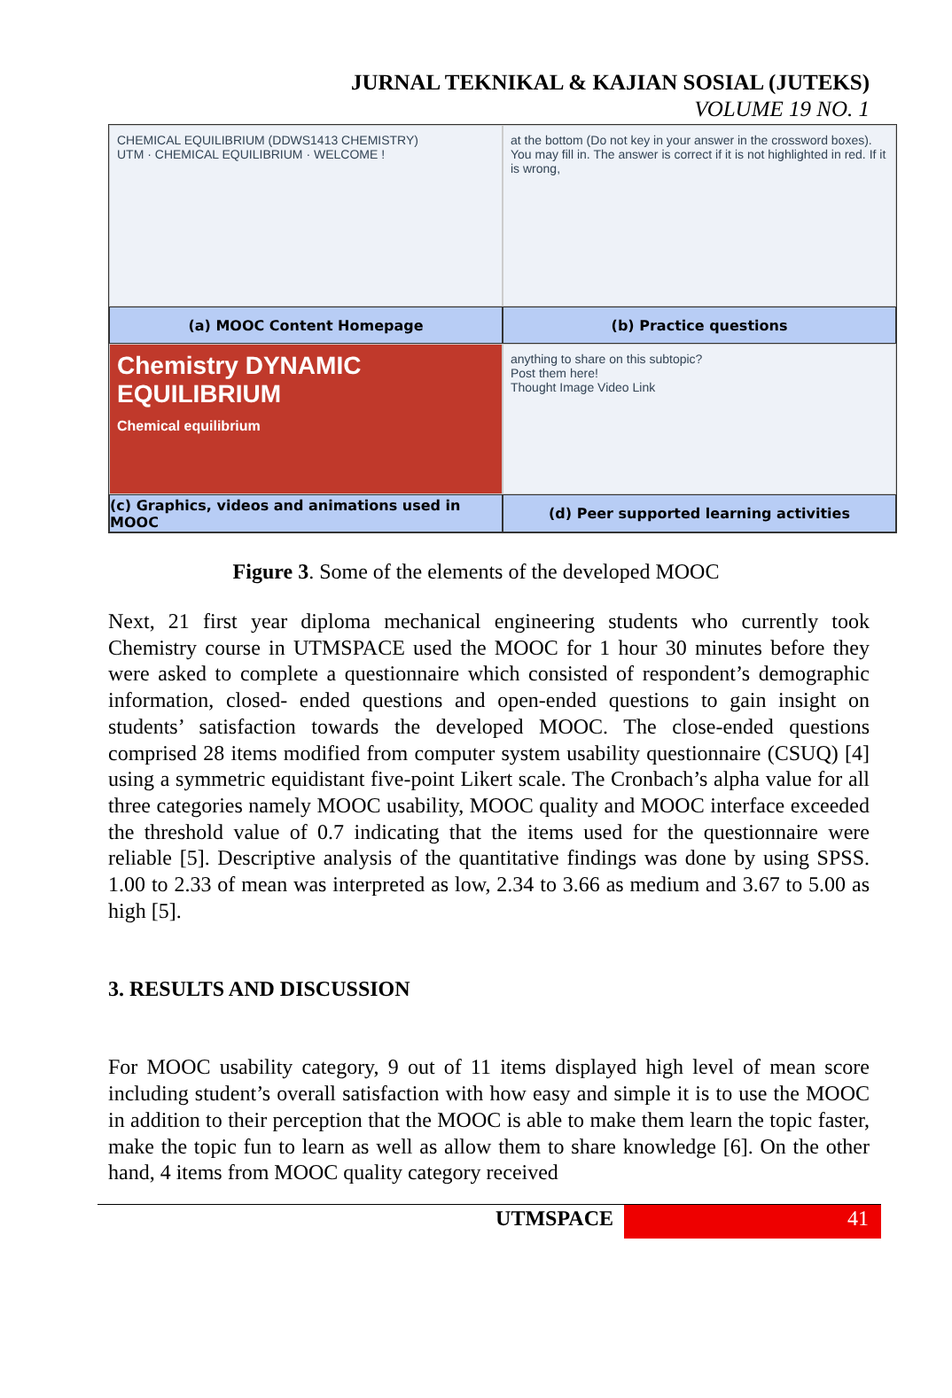JURNAL TEKNIKAL & KAJIAN SOSIAL (JUTEKS)
VOLUME 19 NO. 1
CHEMICAL EQUILIBRIUM (DDWS1413 CHEMISTRY)
UTM · CHEMICAL EQUILIBRIUM · WELCOME !
at the bottom (Do not key in your answer in the crossword boxes). You may fill in. The answer is correct if it is not highlighted in red. If it is wrong,
(a) MOOC Content Homepage
(b) Practice questions
Chemistry DYNAMIC EQUILIBRIUM
Chemical equilibrium
anything to share on this subtopic?
Post them here!
Thought Image Video Link
(c) Graphics, videos and animations used in MOOC
(d) Peer supported learning activities
Figure 3. Some of the elements of the developed MOOC
Next, 21 first year diploma mechanical engineering students who currently took Chemistry course in UTMSPACE used the MOOC for 1 hour 30 minutes before they were asked to complete a questionnaire which consisted of respondent’s demographic information, closed- ended questions and open-ended questions to gain insight on students’ satisfaction towards the developed MOOC. The close-ended questions comprised 28 items modified from computer system usability questionnaire (CSUQ) [4] using a symmetric equidistant five-point Likert scale. The Cronbach’s alpha value for all three categories namely MOOC usability, MOOC quality and MOOC interface exceeded the threshold value of 0.7 indicating that the items used for the questionnaire were reliable [5]. Descriptive analysis of the quantitative findings was done by using SPSS. 1.00 to 2.33 of mean was interpreted as low, 2.34 to 3.66 as medium and 3.67 to 5.00 as high [5].
3. RESULTS AND DISCUSSION
For MOOC usability category, 9 out of 11 items displayed high level of mean score including student’s overall satisfaction with how easy and simple it is to use the MOOC in addition to their perception that the MOOC is able to make them learn the topic faster, make the topic fun to learn as well as allow them to share knowledge [6]. On the other hand, 4 items from MOOC quality category received
UTMSPACE 41